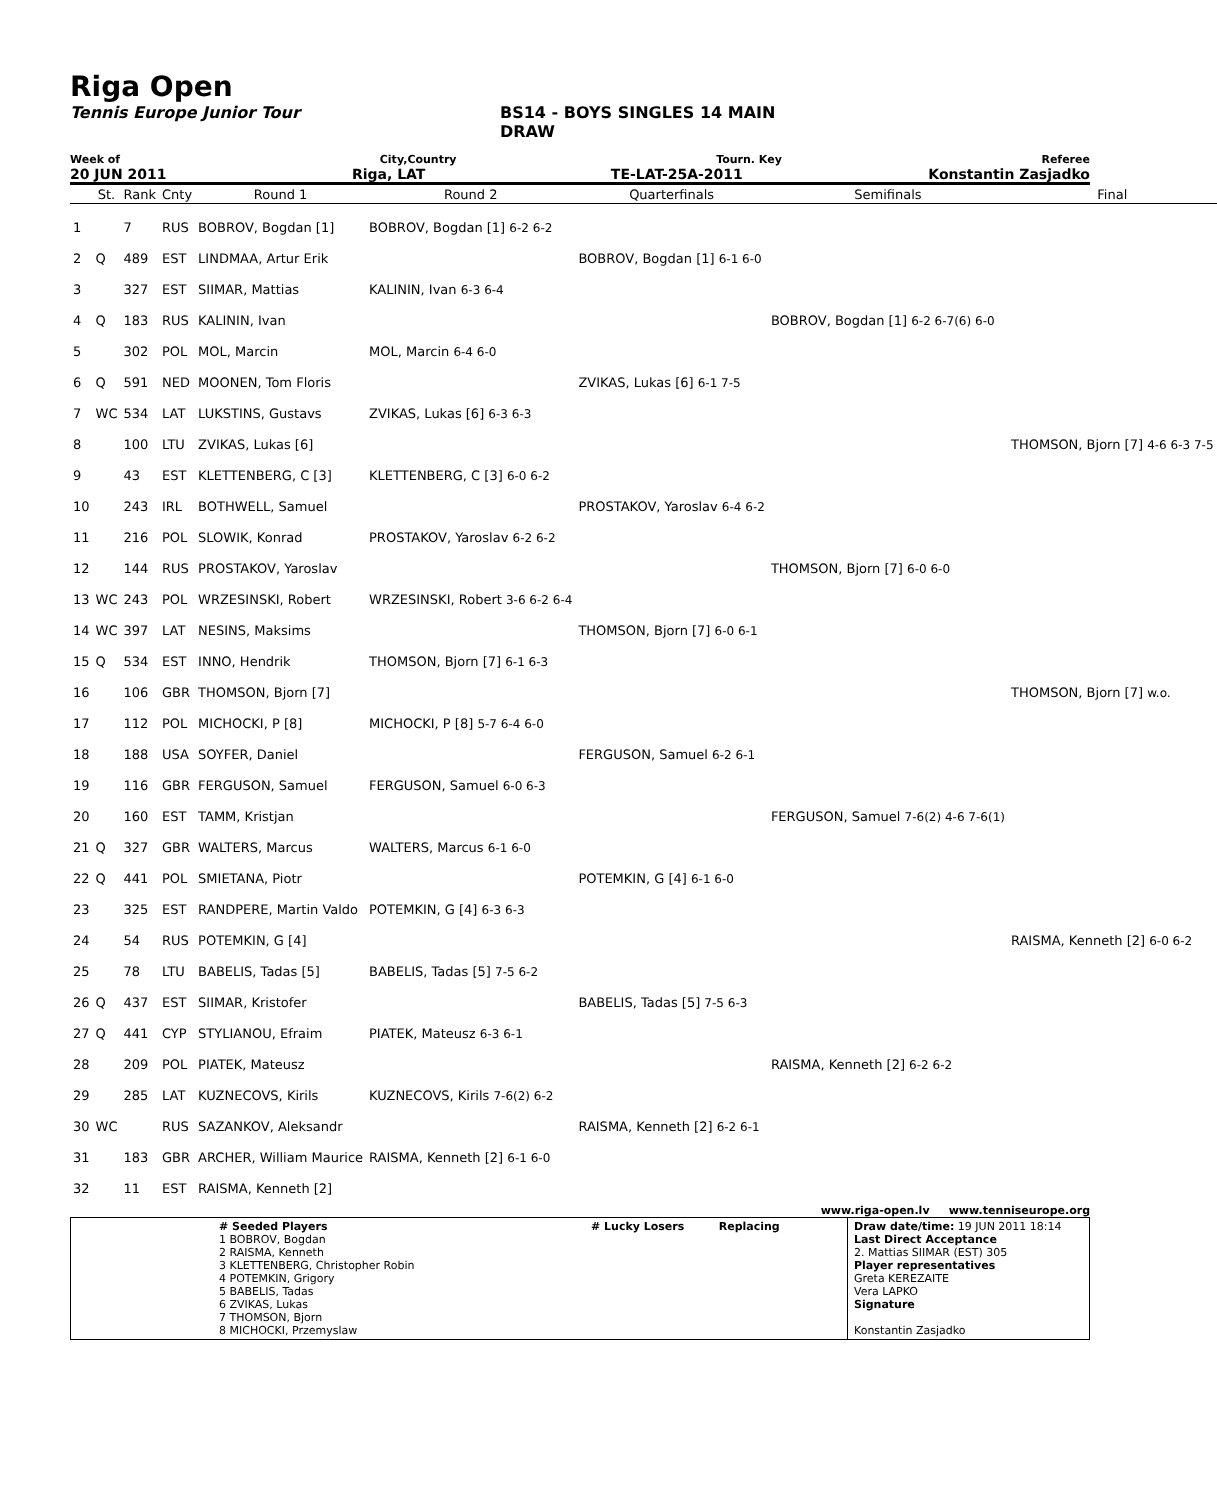Riga Open
Tennis Europe Junior Tour BS14 - BOYS SINGLES 14 MAIN
DRAW
Week of City,Country Tourn. Key Referee
20 JUN 2011 Riga, LAT TE-LAT-25A-2011 Konstantin Zasjadko
| | St. | Rank | Cnty | Round 1 | Round 2 | Quarterfinals | Semifinals | Final |
| --- | --- | --- | --- | --- | --- | --- | --- | --- |
| 1 | | 7 | RUS | BOBROV, Bogdan [1] | BOBROV, Bogdan [1] 6-2 6-2 | | | |
| 2 | Q | 489 | EST | LINDMAA, Artur Erik | | BOBROV, Bogdan [1] 6-1 6-0 | | |
| 3 | | 327 | EST | SIIMAR, Mattias | KALININ, Ivan 6-3 6-4 | | | |
| 4 | Q | 183 | RUS | KALININ, Ivan | | | BOBROV, Bogdan [1] 6-2 6-7(6) 6-0 | |
| 5 | | 302 | POL | MOL, Marcin | MOL, Marcin 6-4 6-0 | | | |
| 6 | Q | 591 | NED | MOONEN, Tom Floris | | ZVIKAS, Lukas [6] 6-1 7-5 | | |
| 7 | WC | 534 | LAT | LUKSTINS, Gustavs | ZVIKAS, Lukas [6] 6-3 6-3 | | | |
| 8 | | 100 | LTU | ZVIKAS, Lukas [6] | | | | THOMSON, Bjorn [7] 4-6 6-3 7-5 |
| 9 | | 43 | EST | KLETTENBERG, C [3] | KLETTENBERG, C [3] 6-0 6-2 | | | |
| 10 | | 243 | IRL | BOTHWELL, Samuel | | PROSTAKOV, Yaroslav 6-4 6-2 | | |
| 11 | | 216 | POL | SLOWIK, Konrad | PROSTAKOV, Yaroslav 6-2 6-2 | | | |
| 12 | | 144 | RUS | PROSTAKOV, Yaroslav | | | THOMSON, Bjorn [7] 6-0 6-0 | |
| 13 | WC | 243 | POL | WRZESINSKI, Robert | WRZESINSKI, Robert 3-6 6-2 6-4 | | | |
| 14 | WC | 397 | LAT | NESINS, Maksims | | THOMSON, Bjorn [7] 6-0 6-1 | | |
| 15 | Q | 534 | EST | INNO, Hendrik | THOMSON, Bjorn [7] 6-1 6-3 | | | |
| 16 | | 106 | GBR | THOMSON, Bjorn [7] | | | | THOMSON, Bjorn [7] w.o. |
| 17 | | 112 | POL | MICHOCKI, P [8] | MICHOCKI, P [8] 5-7 6-4 6-0 | | | |
| 18 | | 188 | USA | SOYFER, Daniel | | FERGUSON, Samuel 6-2 6-1 | | |
| 19 | | 116 | GBR | FERGUSON, Samuel | FERGUSON, Samuel 6-0 6-3 | | | |
| 20 | | 160 | EST | TAMM, Kristjan | | | FERGUSON, Samuel 7-6(2) 4-6 7-6(1) | |
| 21 | Q | 327 | GBR | WALTERS, Marcus | WALTERS, Marcus 6-1 6-0 | | | |
| 22 | Q | 441 | POL | SMIETANA, Piotr | | POTEMKIN, G [4] 6-1 6-0 | | |
| 23 | | 325 | EST | RANDPERE, Martin Valdo | POTEMKIN, G [4] 6-3 6-3 | | | |
| 24 | | 54 | RUS | POTEMKIN, G [4] | | | | RAISMA, Kenneth [2] 6-0 6-2 |
| 25 | | 78 | LTU | BABELIS, Tadas [5] | BABELIS, Tadas [5] 7-5 6-2 | | | |
| 26 | Q | 437 | EST | SIIMAR, Kristofer | | BABELIS, Tadas [5] 7-5 6-3 | | |
| 27 | Q | 441 | CYP | STYLIANOU, Efraim | PIATEK, Mateusz 6-3 6-1 | | | |
| 28 | | 209 | POL | PIATEK, Mateusz | | | RAISMA, Kenneth [2] 6-2 6-2 | |
| 29 | | 285 | LAT | KUZNECOVS, Kirils | KUZNECOVS, Kirils 7-6(2) 6-2 | | | |
| 30 | WC | | RUS | SAZANKOV, Aleksandr | | RAISMA, Kenneth [2] 6-2 6-1 | | |
| 31 | | 183 | GBR | ARCHER, William Maurice | RAISMA, Kenneth [2] 6-1 6-0 | | | |
| 32 | | 11 | EST | RAISMA, Kenneth [2] | | | | |
www.riga-open.lv www.tenniseurope.org
# Seeded Players
1 BOBROV, Bogdan
2 RAISMA, Kenneth
3 KLETTENBERG, Christopher Robin
4 POTEMKIN, Grigory
5 BABELIS, Tadas
6 ZVIKAS, Lukas
7 THOMSON, Bjorn
8 MICHOCKI, Przemyslaw
# Lucky Losers Replacing Draw date/time: 19 JUN 2011 18:14
Last Direct Acceptance
2. Mattias SIIMAR (EST) 305
Player representatives
Greta KEREZAITE
Vera LAPKO
Signature
Konstantin Zasjadko